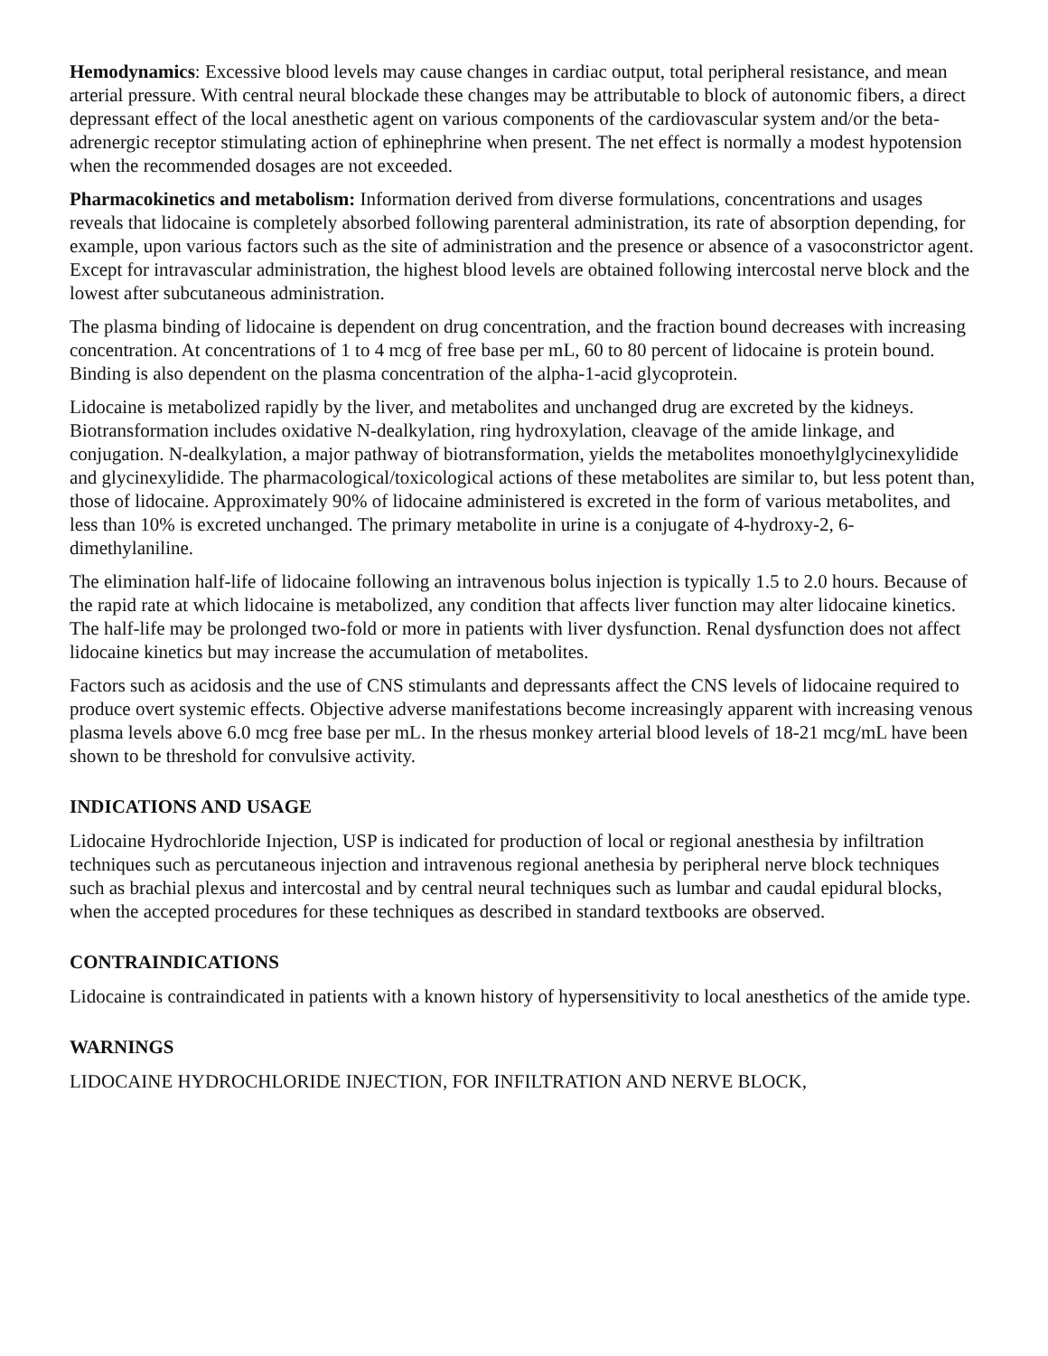Hemodynamics: Excessive blood levels may cause changes in cardiac output, total peripheral resistance, and mean arterial pressure. With central neural blockade these changes may be attributable to block of autonomic fibers, a direct depressant effect of the local anesthetic agent on various components of the cardiovascular system and/or the beta-adrenergic receptor stimulating action of ephinephrine when present. The net effect is normally a modest hypotension when the recommended dosages are not exceeded.
Pharmacokinetics and metabolism: Information derived from diverse formulations, concentrations and usages reveals that lidocaine is completely absorbed following parenteral administration, its rate of absorption depending, for example, upon various factors such as the site of administration and the presence or absence of a vasoconstrictor agent. Except for intravascular administration, the highest blood levels are obtained following intercostal nerve block and the lowest after subcutaneous administration.
The plasma binding of lidocaine is dependent on drug concentration, and the fraction bound decreases with increasing concentration. At concentrations of 1 to 4 mcg of free base per mL, 60 to 80 percent of lidocaine is protein bound. Binding is also dependent on the plasma concentration of the alpha-1-acid glycoprotein.
Lidocaine is metabolized rapidly by the liver, and metabolites and unchanged drug are excreted by the kidneys. Biotransformation includes oxidative N-dealkylation, ring hydroxylation, cleavage of the amide linkage, and conjugation. N-dealkylation, a major pathway of biotransformation, yields the metabolites monoethylglycinexylidide and glycinexylidide. The pharmacological/toxicological actions of these metabolites are similar to, but less potent than, those of lidocaine. Approximately 90% of lidocaine administered is excreted in the form of various metabolites, and less than 10% is excreted unchanged. The primary metabolite in urine is a conjugate of 4-hydroxy-2, 6-dimethylaniline.
The elimination half-life of lidocaine following an intravenous bolus injection is typically 1.5 to 2.0 hours. Because of the rapid rate at which lidocaine is metabolized, any condition that affects liver function may alter lidocaine kinetics. The half-life may be prolonged two-fold or more in patients with liver dysfunction. Renal dysfunction does not affect lidocaine kinetics but may increase the accumulation of metabolites.
Factors such as acidosis and the use of CNS stimulants and depressants affect the CNS levels of lidocaine required to produce overt systemic effects. Objective adverse manifestations become increasingly apparent with increasing venous plasma levels above 6.0 mcg free base per mL. In the rhesus monkey arterial blood levels of 18-21 mcg/mL have been shown to be threshold for convulsive activity.
INDICATIONS AND USAGE
Lidocaine Hydrochloride Injection, USP is indicated for production of local or regional anesthesia by infiltration techniques such as percutaneous injection and intravenous regional anethesia by peripheral nerve block techniques such as brachial plexus and intercostal and by central neural techniques such as lumbar and caudal epidural blocks, when the accepted procedures for these techniques as described in standard textbooks are observed.
CONTRAINDICATIONS
Lidocaine is contraindicated in patients with a known history of hypersensitivity to local anesthetics of the amide type.
WARNINGS
LIDOCAINE HYDROCHLORIDE INJECTION, FOR INFILTRATION AND NERVE BLOCK,